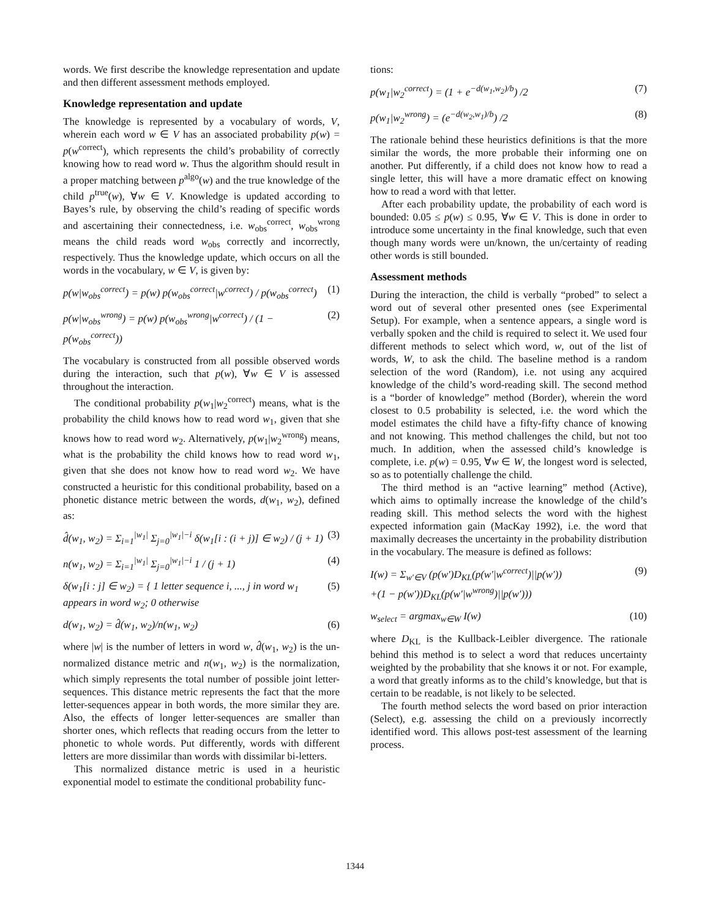words. We first describe the knowledge representation and update and then different assessment methods employed.
Knowledge representation and update
The knowledge is represented by a vocabulary of words, V, wherein each word w ∈ V has an associated probability p(w) = p(w<sup>correct</sup>), which represents the child’s probability of correctly knowing how to read word w. Thus the algorithm should result in a proper matching between p<sup>algo</sup>(w) and the true knowledge of the child p<sup>true</sup>(w), ∀w ∈ V. Knowledge is updated according to Bayes’s rule, by observing the child’s reading of specific words and ascertaining their connectedness, i.e. w<sub>obs</sub><sup>correct</sup>, w<sub>obs</sub><sup>wrong</sup> means the child reads word w<sub>obs</sub> correctly and incorrectly, respectively. Thus the knowledge update, which occurs on all the words in the vocabulary, w ∈ V, is given by:
p(w|w<sub>obs</sub><sup>correct</sup>) = p(w) p(w<sub>obs</sub><sup>correct</sup>|w<sup>correct</sup>) / p(w<sub>obs</sub><sup>correct</sup>) (1)
p(w|w<sub>obs</sub><sup>wrong</sup>) = p(w) p(w<sub>obs</sub><sup>wrong</sup>|w<sup>correct</sup>) / (1 − p(w<sub>obs</sub><sup>correct</sup>)) (2)
The vocabulary is constructed from all possible observed words during the interaction, such that p(w), ∀w ∈ V is assessed throughout the interaction.
The conditional probability p(w<sub>1</sub>|w<sub>2</sub><sup>correct</sup>) means, what is the probability the child knows how to read word w<sub>1</sub>, given that she knows how to read word w<sub>2</sub>. Alternatively, p(w<sub>1</sub>|w<sub>2</sub><sup>wrong</sup>) means, what is the probability the child knows how to read word w<sub>1</sub>, given that she does not know how to read word w<sub>2</sub>. We have constructed a heuristic for this conditional probability, based on a phonetic distance metric between the words, d(w<sub>1</sub>, w<sub>2</sub>), defined as:
d̂(w<sub>1</sub>, w<sub>2</sub>) = Σ<sub>i=1</sub><sup>|w<sub>1</sub>|</sup> Σ<sub>j=0</sub><sup>|w<sub>1</sub>|−i</sup> δ(w<sub>1</sub>[i : (i + j)] ∈ w<sub>2</sub>) / (j + 1) (3)
n(w<sub>1</sub>, w<sub>2</sub>) = Σ<sub>i=1</sub><sup>|w<sub>1</sub>|</sup> Σ<sub>j=0</sub><sup>|w<sub>1</sub>|−i</sup> 1 / (j + 1) (4)
δ(w<sub>1</sub>[i : j] ∈ w<sub>2</sub>) = { 1 letter sequence i, ..., j in word w<sub>1</sub> appears in word w<sub>2</sub>; 0 otherwise (5)
d(w<sub>1</sub>, w<sub>2</sub>) = d̂(w<sub>1</sub>, w<sub>2</sub>)/n(w<sub>1</sub>, w<sub>2</sub>) (6)
where |w| is the number of letters in word w, d̂(w<sub>1</sub>, w<sub>2</sub>) is the un-normalized distance metric and n(w<sub>1</sub>, w<sub>2</sub>) is the normalization, which simply represents the total number of possible joint letter-sequences. This distance metric represents the fact that the more letter-sequences appear in both words, the more similar they are. Also, the effects of longer letter-sequences are smaller than shorter ones, which reflects that reading occurs from the letter to phonetic to whole words. Put differently, words with different letters are more dissimilar than words with dissimilar bi-letters.
This normalized distance metric is used in a heuristic exponential model to estimate the conditional probability func-
tions:
p(w<sub>1</sub>|w<sub>2</sub><sup>correct</sup>) = (1 + e<sup>−d(w<sub>1</sub>,w<sub>2</sub>)/b</sup>) /2 (7)
p(w<sub>1</sub>|w<sub>2</sub><sup>wrong</sup>) = (e<sup>−d(w<sub>2</sub>,w<sub>1</sub>)/b</sup>) /2 (8)
The rationale behind these heuristics definitions is that the more similar the words, the more probable their informing one on another. Put differently, if a child does not know how to read a single letter, this will have a more dramatic effect on knowing how to read a word with that letter.
After each probability update, the probability of each word is bounded: 0.05 ≤ p(w) ≤ 0.95, ∀w ∈ V. This is done in order to introduce some uncertainty in the final knowledge, such that even though many words were un/known, the un/certainty of reading other words is still bounded.
Assessment methods
During the interaction, the child is verbally “probed” to select a word out of several other presented ones (see Experimental Setup). For example, when a sentence appears, a single word is verbally spoken and the child is required to select it. We used four different methods to select which word, w, out of the list of words, W, to ask the child. The baseline method is a random selection of the word (Random), i.e. not using any acquired knowledge of the child’s word-reading skill. The second method is a “border of knowledge” method (Border), wherein the word closest to 0.5 probability is selected, i.e. the word which the model estimates the child have a fifty-fifty chance of knowing and not knowing. This method challenges the child, but not too much. In addition, when the assessed child’s knowledge is complete, i.e. p(w) = 0.95, ∀w ∈ W, the longest word is selected, so as to potentially challenge the child.
The third method is an “active learning” method (Active), which aims to optimally increase the knowledge of the child’s reading skill. This method selects the word with the highest expected information gain (MacKay 1992), i.e. the word that maximally decreases the uncertainty in the probability distribution in the vocabulary. The measure is defined as follows:
I(w) = Σ<sub>w′∈V</sub> (p(w′)D<sub>KL</sub>(p(w′|w<sup>correct</sup>)||p(w′))
+(1 − p(w′))D<sub>KL</sub>(p(w′|w<sup>wrong</sup>)||p(w′))) (9)
w<sub>select</sub> = argmax<sub>w∈W</sub> I(w) (10)
where D<sub>KL</sub> is the Kullback-Leibler divergence. The rationale behind this method is to select a word that reduces uncertainty weighted by the probability that she knows it or not. For example, a word that greatly informs as to the child’s knowledge, but that is certain to be readable, is not likely to be selected.
The fourth method selects the word based on prior interaction (Select), e.g. assessing the child on a previously incorrectly identified word. This allows post-test assessment of the learning process.
1344